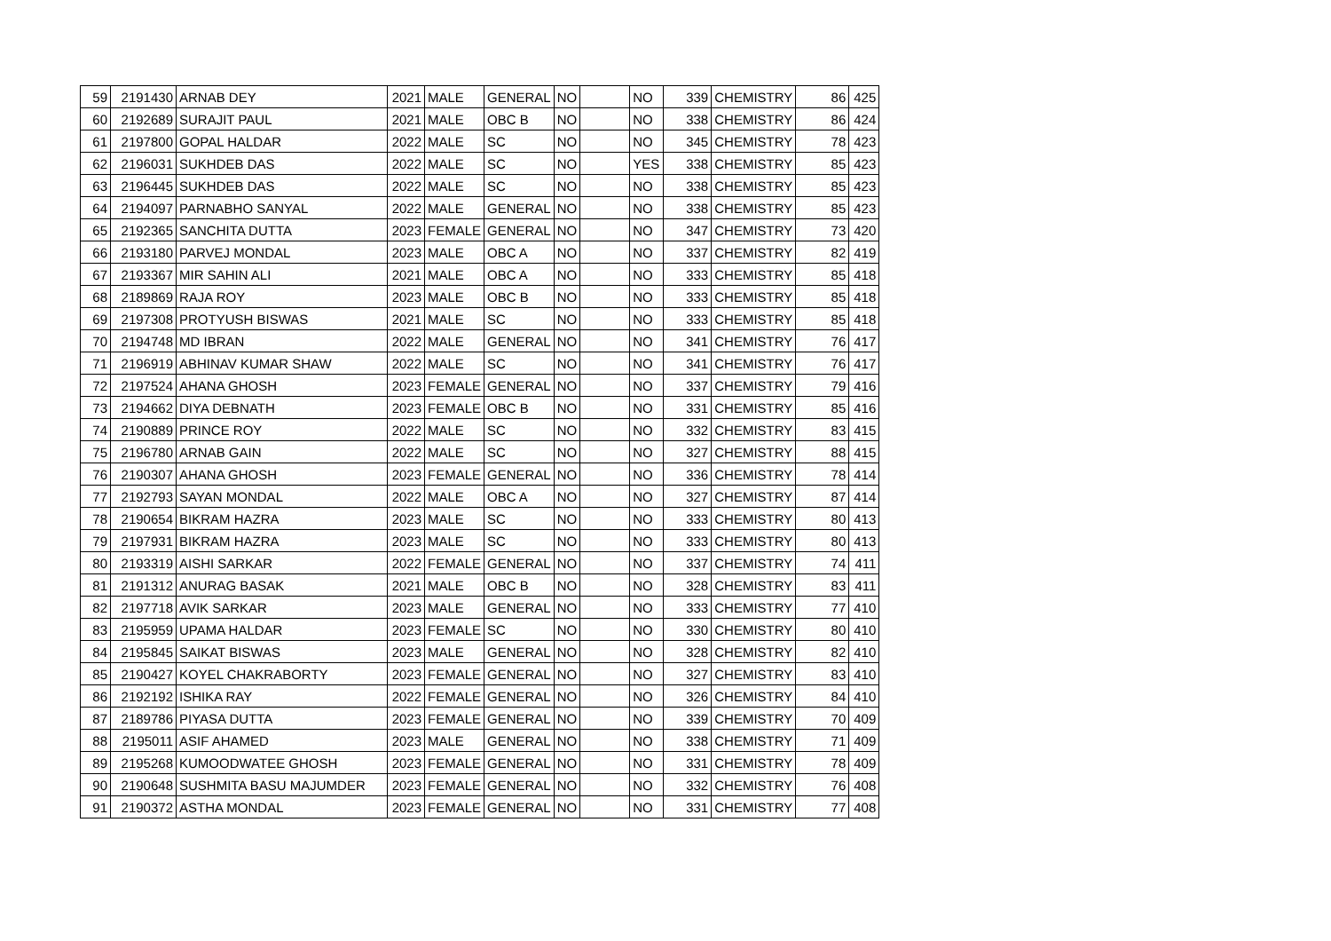| 59 | 2191430 | ARNAB DEY | 2021 | MALE | GENERAL | NO | | NO | 339 | CHEMISTRY | 86 | 425 |
| 60 | 2192689 | SURAJIT PAUL | 2021 | MALE | OBC B | NO | | NO | 338 | CHEMISTRY | 86 | 424 |
| 61 | 2197800 | GOPAL HALDAR | 2022 | MALE | SC | NO | | NO | 345 | CHEMISTRY | 78 | 423 |
| 62 | 2196031 | SUKHDEB DAS | 2022 | MALE | SC | NO | | YES | 338 | CHEMISTRY | 85 | 423 |
| 63 | 2196445 | SUKHDEB DAS | 2022 | MALE | SC | NO | | NO | 338 | CHEMISTRY | 85 | 423 |
| 64 | 2194097 | PARNABHO SANYAL | 2022 | MALE | GENERAL | NO | | NO | 338 | CHEMISTRY | 85 | 423 |
| 65 | 2192365 | SANCHITA DUTTA | 2023 | FEMALE | GENERAL | NO | | NO | 347 | CHEMISTRY | 73 | 420 |
| 66 | 2193180 | PARVEJ MONDAL | 2023 | MALE | OBC A | NO | | NO | 337 | CHEMISTRY | 82 | 419 |
| 67 | 2193367 | MIR SAHIN ALI | 2021 | MALE | OBC A | NO | | NO | 333 | CHEMISTRY | 85 | 418 |
| 68 | 2189869 | RAJA ROY | 2023 | MALE | OBC B | NO | | NO | 333 | CHEMISTRY | 85 | 418 |
| 69 | 2197308 | PROTYUSH BISWAS | 2021 | MALE | SC | NO | | NO | 333 | CHEMISTRY | 85 | 418 |
| 70 | 2194748 | MD IBRAN | 2022 | MALE | GENERAL | NO | | NO | 341 | CHEMISTRY | 76 | 417 |
| 71 | 2196919 | ABHINAV KUMAR SHAW | 2022 | MALE | SC | NO | | NO | 341 | CHEMISTRY | 76 | 417 |
| 72 | 2197524 | AHANA GHOSH | 2023 | FEMALE | GENERAL | NO | | NO | 337 | CHEMISTRY | 79 | 416 |
| 73 | 2194662 | DIYA DEBNATH | 2023 | FEMALE | OBC B | NO | | NO | 331 | CHEMISTRY | 85 | 416 |
| 74 | 2190889 | PRINCE ROY | 2022 | MALE | SC | NO | | NO | 332 | CHEMISTRY | 83 | 415 |
| 75 | 2196780 | ARNAB GAIN | 2022 | MALE | SC | NO | | NO | 327 | CHEMISTRY | 88 | 415 |
| 76 | 2190307 | AHANA GHOSH | 2023 | FEMALE | GENERAL | NO | | NO | 336 | CHEMISTRY | 78 | 414 |
| 77 | 2192793 | SAYAN MONDAL | 2022 | MALE | OBC A | NO | | NO | 327 | CHEMISTRY | 87 | 414 |
| 78 | 2190654 | BIKRAM HAZRA | 2023 | MALE | SC | NO | | NO | 333 | CHEMISTRY | 80 | 413 |
| 79 | 2197931 | BIKRAM HAZRA | 2023 | MALE | SC | NO | | NO | 333 | CHEMISTRY | 80 | 413 |
| 80 | 2193319 | AISHI SARKAR | 2022 | FEMALE | GENERAL | NO | | NO | 337 | CHEMISTRY | 74 | 411 |
| 81 | 2191312 | ANURAG BASAK | 2021 | MALE | OBC B | NO | | NO | 328 | CHEMISTRY | 83 | 411 |
| 82 | 2197718 | AVIK SARKAR | 2023 | MALE | GENERAL | NO | | NO | 333 | CHEMISTRY | 77 | 410 |
| 83 | 2195959 | UPAMA HALDAR | 2023 | FEMALE | SC | NO | | NO | 330 | CHEMISTRY | 80 | 410 |
| 84 | 2195845 | SAIKAT BISWAS | 2023 | MALE | GENERAL | NO | | NO | 328 | CHEMISTRY | 82 | 410 |
| 85 | 2190427 | KOYEL CHAKRABORTY | 2023 | FEMALE | GENERAL | NO | | NO | 327 | CHEMISTRY | 83 | 410 |
| 86 | 2192192 | ISHIKA RAY | 2022 | FEMALE | GENERAL | NO | | NO | 326 | CHEMISTRY | 84 | 410 |
| 87 | 2189786 | PIYASA DUTTA | 2023 | FEMALE | GENERAL | NO | | NO | 339 | CHEMISTRY | 70 | 409 |
| 88 | 2195011 | ASIF AHAMED | 2023 | MALE | GENERAL | NO | | NO | 338 | CHEMISTRY | 71 | 409 |
| 89 | 2195268 | KUMOODWATEE GHOSH | 2023 | FEMALE | GENERAL | NO | | NO | 331 | CHEMISTRY | 78 | 409 |
| 90 | 2190648 | SUSHMITA BASU MAJUMDER | 2023 | FEMALE | GENERAL | NO | | NO | 332 | CHEMISTRY | 76 | 408 |
| 91 | 2190372 | ASTHA MONDAL | 2023 | FEMALE | GENERAL | NO | | NO | 331 | CHEMISTRY | 77 | 408 |